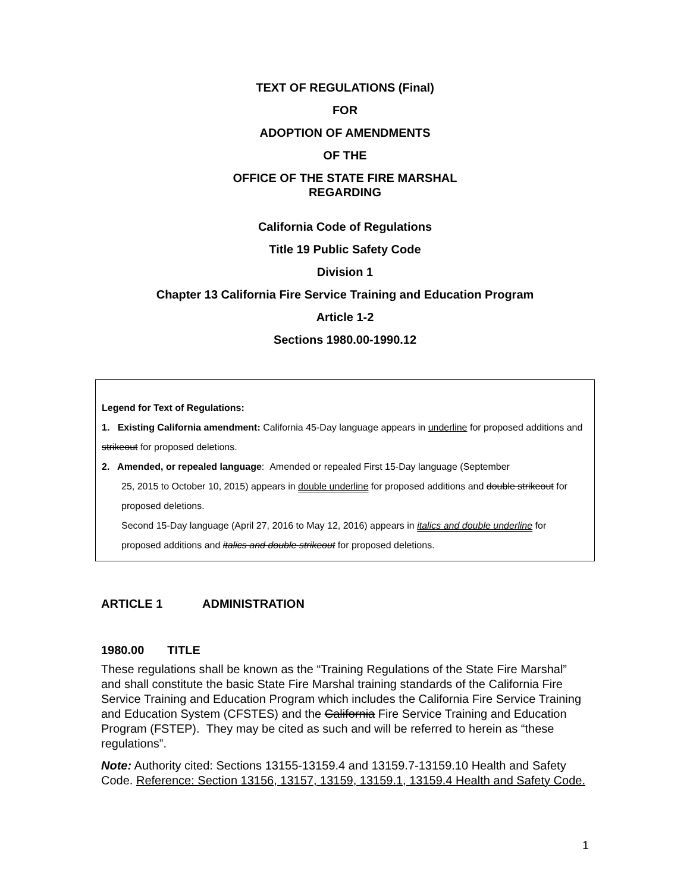TEXT OF REGULATIONS (Final)
FOR
ADOPTION OF AMENDMENTS
OF THE
OFFICE OF THE STATE FIRE MARSHAL
REGARDING
California Code of Regulations
Title 19 Public Safety Code
Division 1
Chapter 13 California Fire Service Training and Education Program
Article 1-2
Sections 1980.00-1990.12
Legend for Text of Regulations:
1. Existing California amendment: California 45-Day language appears in underline for proposed additions and strikeout for proposed deletions.
2. Amended, or repealed language: Amended or repealed First 15-Day language (September
25, 2015 to October 10, 2015) appears in double underline for proposed additions and double strikeout for proposed deletions.
Second 15-Day language (April 27, 2016 to May 12, 2016) appears in italics and double underline for proposed additions and italics and double strikeout for proposed deletions.
ARTICLE 1 ADMINISTRATION
1980.00 TITLE
These regulations shall be known as the “Training Regulations of the State Fire Marshal” and shall constitute the basic State Fire Marshal training standards of the California Fire Service Training and Education Program which includes the California Fire Service Training and Education System (CFSTES) and the California Fire Service Training and Education Program (FSTEP). They may be cited as such and will be referred to herein as “these regulations”.
Note: Authority cited: Sections 13155-13159.4 and 13159.7-13159.10 Health and Safety Code. Reference: Section 13156, 13157, 13159, 13159.1, 13159.4 Health and Safety Code.
1